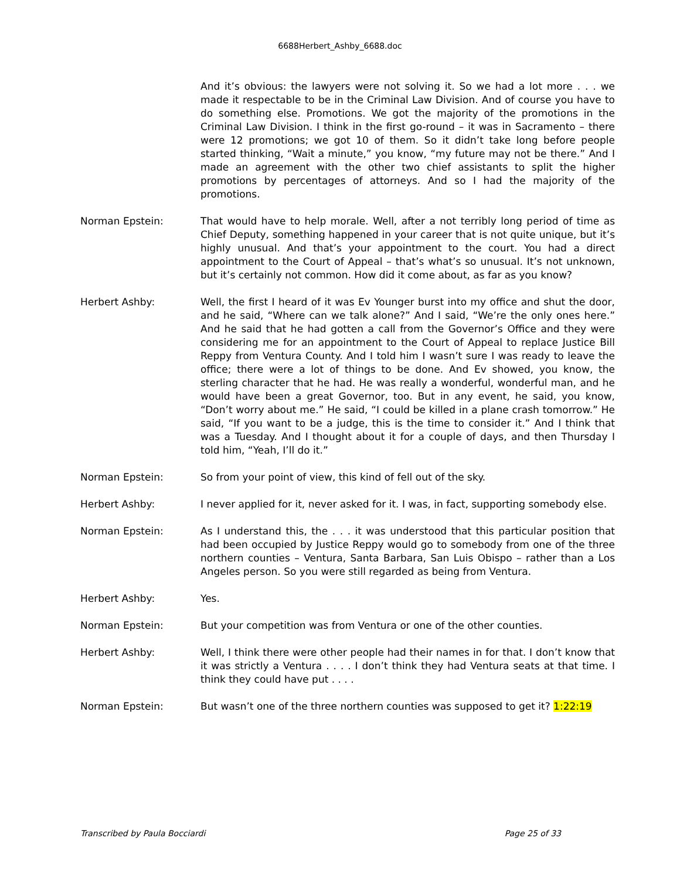6688Herbert_Ashby_6688.doc
And it’s obvious: the lawyers were not solving it. So we had a lot more . . . we made it respectable to be in the Criminal Law Division. And of course you have to do something else. Promotions. We got the majority of the promotions in the Criminal Law Division. I think in the first go-round – it was in Sacramento – there were 12 promotions; we got 10 of them. So it didn’t take long before people started thinking, “Wait a minute,” you know, “my future may not be there.” And I made an agreement with the other two chief assistants to split the higher promotions by percentages of attorneys. And so I had the majority of the promotions.
Norman Epstein: That would have to help morale. Well, after a not terribly long period of time as Chief Deputy, something happened in your career that is not quite unique, but it’s highly unusual. And that’s your appointment to the court. You had a direct appointment to the Court of Appeal – that’s what’s so unusual. It’s not unknown, but it’s certainly not common. How did it come about, as far as you know?
Herbert Ashby: Well, the first I heard of it was Ev Younger burst into my office and shut the door, and he said, “Where can we talk alone?” And I said, “We’re the only ones here.” And he said that he had gotten a call from the Governor’s Office and they were considering me for an appointment to the Court of Appeal to replace Justice Bill Reppy from Ventura County. And I told him I wasn’t sure I was ready to leave the office; there were a lot of things to be done. And Ev showed, you know, the sterling character that he had. He was really a wonderful, wonderful man, and he would have been a great Governor, too. But in any event, he said, you know, “Don’t worry about me.” He said, “I could be killed in a plane crash tomorrow.” He said, “If you want to be a judge, this is the time to consider it.” And I think that was a Tuesday. And I thought about it for a couple of days, and then Thursday I told him, “Yeah, I’ll do it.”
Norman Epstein: So from your point of view, this kind of fell out of the sky.
Herbert Ashby: I never applied for it, never asked for it. I was, in fact, supporting somebody else.
Norman Epstein: As I understand this, the . . . it was understood that this particular position that had been occupied by Justice Reppy would go to somebody from one of the three northern counties – Ventura, Santa Barbara, San Luis Obispo – rather than a Los Angeles person. So you were still regarded as being from Ventura.
Herbert Ashby: Yes.
Norman Epstein: But your competition was from Ventura or one of the other counties.
Herbert Ashby: Well, I think there were other people had their names in for that. I don’t know that it was strictly a Ventura . . . . I don’t think they had Ventura seats at that time. I think they could have put . . . .
Norman Epstein: But wasn’t one of the three northern counties was supposed to get it? 1:22:19
Transcribed by Paula Bocciardi Page 25 of 33